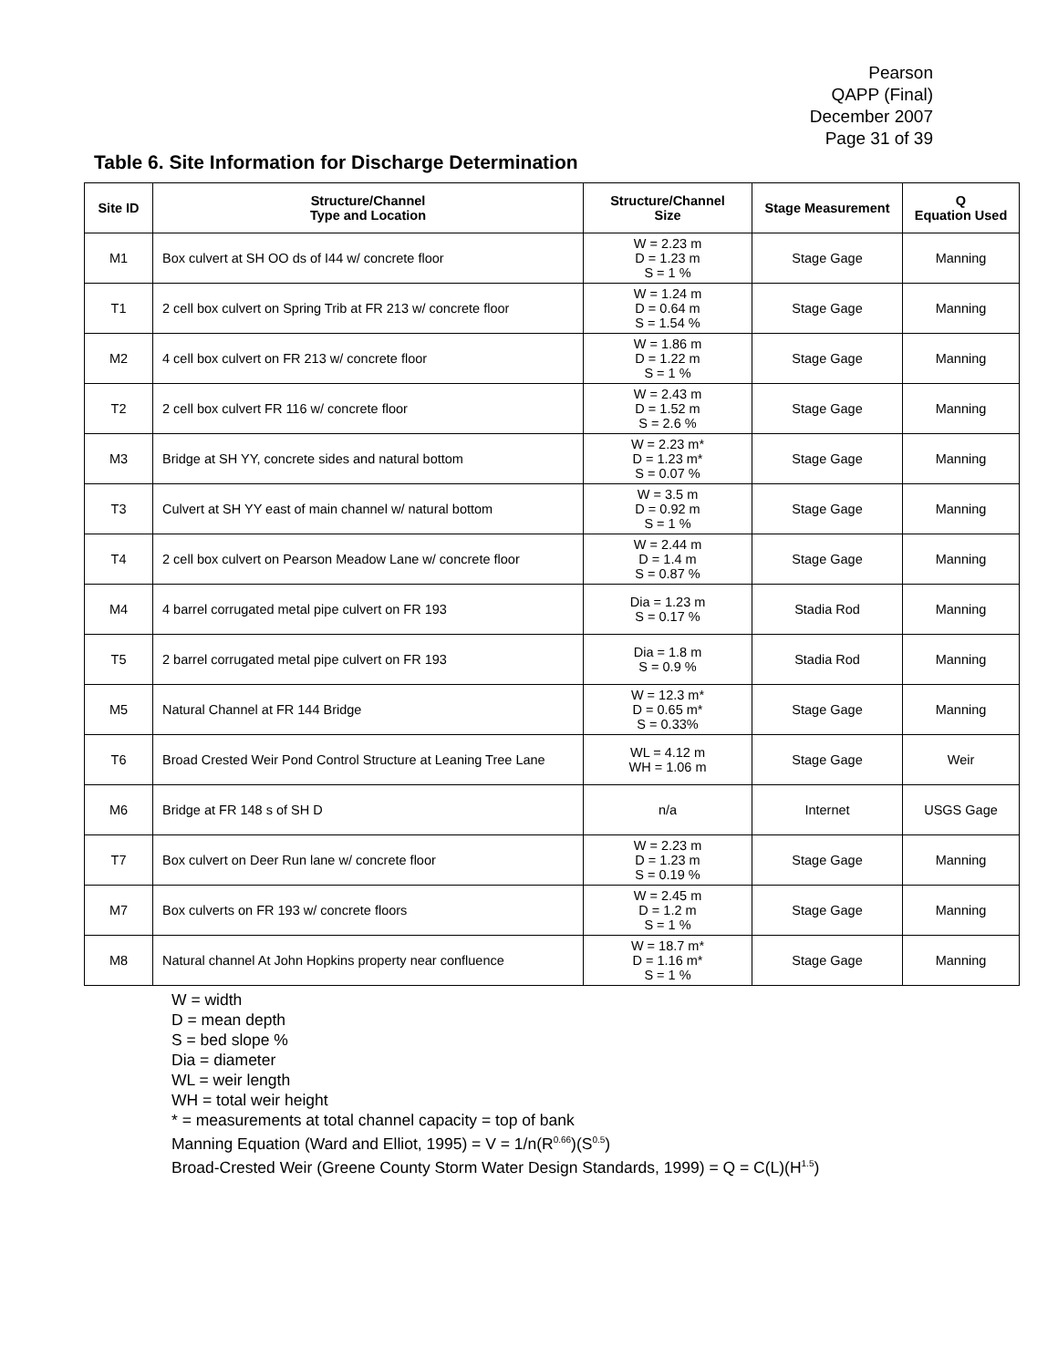Pearson
QAPP (Final)
December 2007
Page 31 of 39
Table 6. Site Information for Discharge Determination
| Site ID | Structure/Channel Type and Location | Structure/Channel Size | Stage Measurement | Q Equation Used |
| --- | --- | --- | --- | --- |
| M1 | Box culvert at SH OO ds of I44 w/ concrete floor | W = 2.23 m D = 1.23 m S = 1 % | Stage Gage | Manning |
| T1 | 2 cell box culvert on Spring Trib at FR 213 w/ concrete floor | W = 1.24 m D = 0.64 m S = 1.54 % | Stage Gage | Manning |
| M2 | 4 cell box culvert on FR 213 w/ concrete floor | W = 1.86 m D = 1.22 m S = 1 % | Stage Gage | Manning |
| T2 | 2 cell box culvert FR 116 w/ concrete floor | W = 2.43 m D = 1.52 m S = 2.6 % | Stage Gage | Manning |
| M3 | Bridge at SH YY, concrete sides and natural bottom | W = 2.23 m* D = 1.23 m* S = 0.07 % | Stage Gage | Manning |
| T3 | Culvert at SH YY east of main channel w/ natural bottom | W = 3.5 m D = 0.92 m S = 1 % | Stage Gage | Manning |
| T4 | 2 cell box culvert on Pearson Meadow Lane w/ concrete floor | W = 2.44 m D = 1.4 m S = 0.87 % | Stage Gage | Manning |
| M4 | 4 barrel corrugated metal pipe culvert on FR 193 | Dia = 1.23 m S = 0.17 % | Stadia Rod | Manning |
| T5 | 2 barrel corrugated metal pipe culvert on FR 193 | Dia = 1.8 m S = 0.9 % | Stadia Rod | Manning |
| M5 | Natural Channel at FR 144 Bridge | W = 12.3 m* D = 0.65 m* S = 0.33% | Stage Gage | Manning |
| T6 | Broad Crested Weir Pond Control Structure at Leaning Tree Lane | WL = 4.12 m WH = 1.06 m | Stage Gage | Weir |
| M6 | Bridge at FR 148 s of SH D | n/a | Internet | USGS Gage |
| T7 | Box culvert on Deer Run lane w/ concrete floor | W = 2.23 m D = 1.23 m S = 0.19 % | Stage Gage | Manning |
| M7 | Box culverts on FR 193 w/ concrete floors | W = 2.45 m D = 1.2 m S = 1 % | Stage Gage | Manning |
| M8 | Natural channel At John Hopkins property near confluence | W = 18.7 m* D = 1.16 m* S = 1 % | Stage Gage | Manning |
W = width
D = mean depth
S = bed slope %
Dia = diameter
WL = weir length
WH = total weir height
* = measurements at total channel capacity = top of bank
Manning Equation (Ward and Elliot, 1995) = V = 1/n(R<sup>0.66</sup>)(S<sup>0.5</sup>)
Broad-Crested Weir (Greene County Storm Water Design Standards, 1999) = Q = C(L)(H<sup>1.5</sup>)